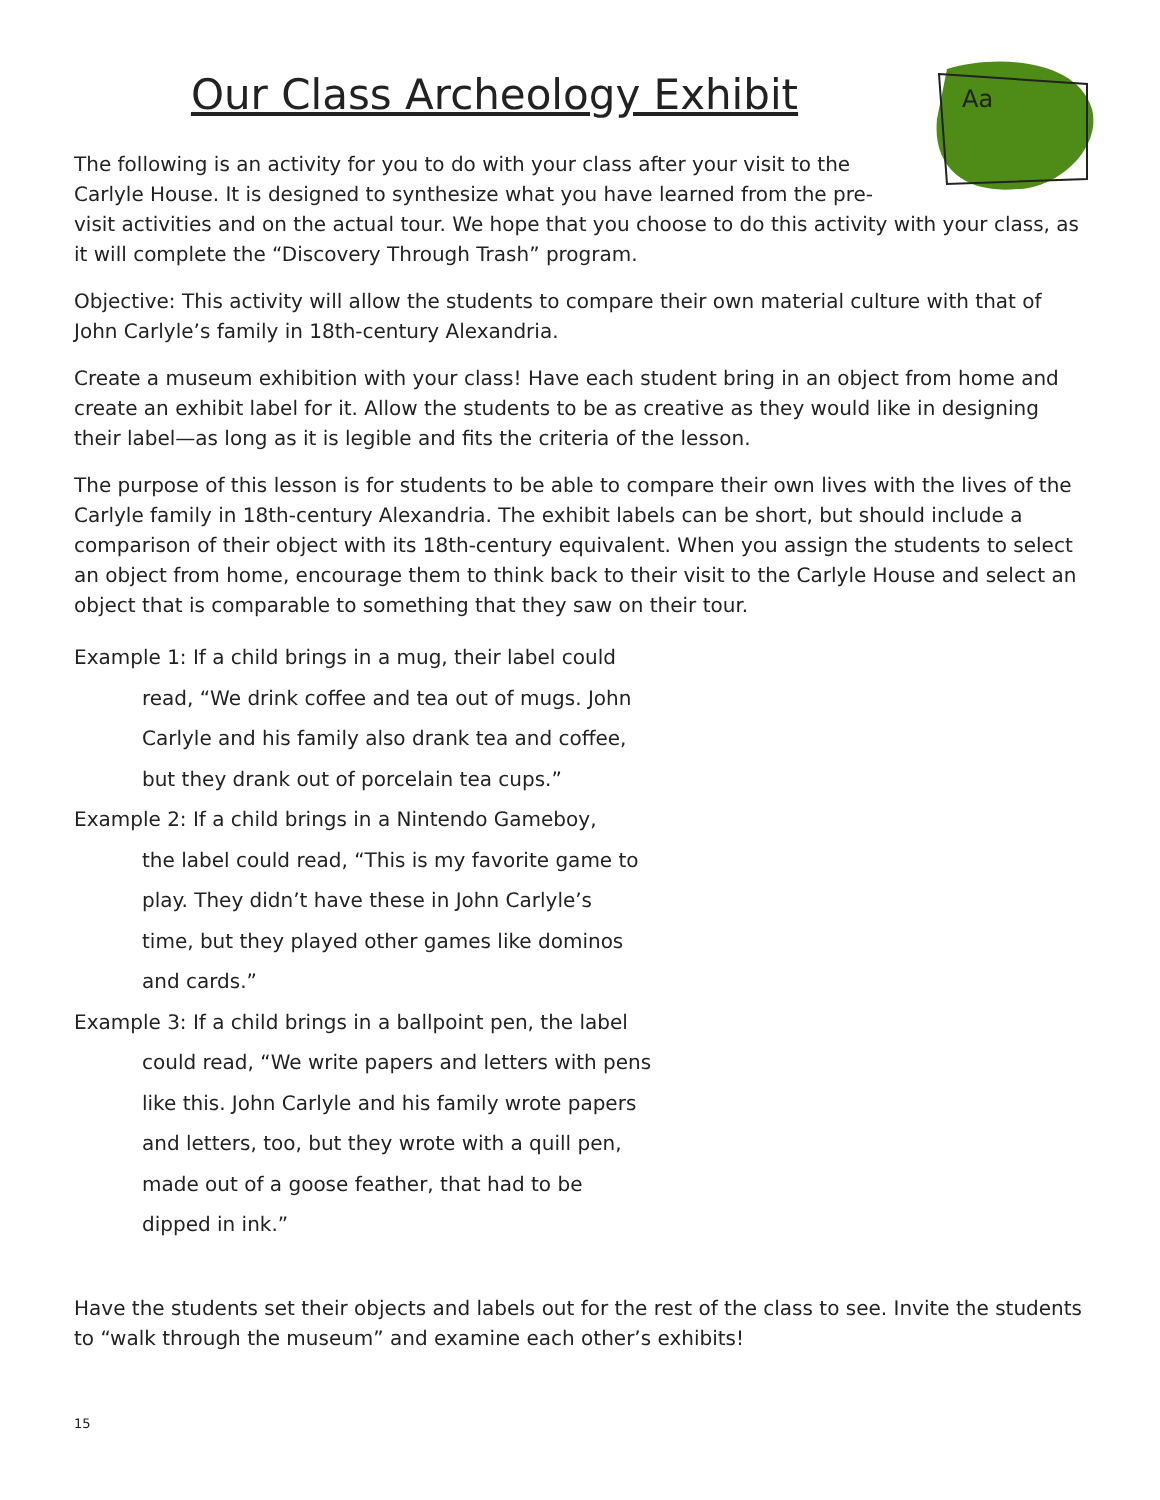Our Class Archeology Exhibit
Aa
The following is an activity for you to do with your class after your visit to the Carlyle House. It is designed to synthesize what you have learned from the pre-visit activities and on the actual tour. We hope that you choose to do this activity with your class, as it will complete the “Discovery Through Trash” program.
Objective: This activity will allow the students to compare their own material culture with that of John Carlyle’s family in 18th-century Alexandria.
Create a museum exhibition with your class! Have each student bring in an object from home and create an exhibit label for it. Allow the students to be as creative as they would like in designing their label—as long as it is legible and fits the criteria of the lesson.
The purpose of this lesson is for students to be able to compare their own lives with the lives of the Carlyle family in 18th-century Alexandria. The exhibit labels can be short, but should include a comparison of their object with its 18th-century equivalent. When you assign the students to select an object from home, encourage them to think back to their visit to the Carlyle House and select an object that is comparable to something that they saw on their tour.
Example 1: If a child brings in a mug, their label could
read, “We drink coffee and tea out of mugs. John
Carlyle and his family also drank tea and coffee,
but they drank out of porcelain tea cups.”
Example 2: If a child brings in a Nintendo Gameboy,
the label could read, “This is my favorite game to
play. They didn’t have these in John Carlyle’s
time, but they played other games like dominos
and cards.”
Example 3: If a child brings in a ballpoint pen, the label
could read, “We write papers and letters with pens
like this. John Carlyle and his family wrote papers
and letters, too, but they wrote with a quill pen,
made out of a goose feather, that had to be
dipped in ink.”
Have the students set their objects and labels out for the rest of the class to see. Invite the students to “walk through the museum” and examine each other’s exhibits!
15